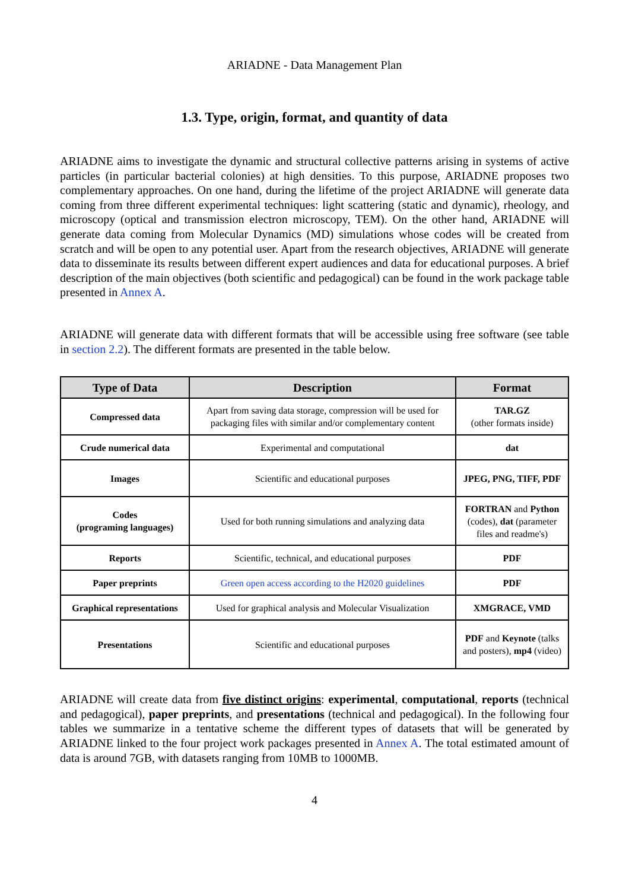ARIADNE - Data Management Plan
1.3. Type, origin, format, and quantity of data
ARIADNE aims to investigate the dynamic and structural collective patterns arising in systems of active particles (in particular bacterial colonies) at high densities. To this purpose, ARIADNE proposes two complementary approaches. On one hand, during the lifetime of the project ARIADNE will generate data coming from three different experimental techniques: light scattering (static and dynamic), rheology, and microscopy (optical and transmission electron microscopy, TEM). On the other hand, ARIADNE will generate data coming from Molecular Dynamics (MD) simulations whose codes will be created from scratch and will be open to any potential user. Apart from the research objectives, ARIADNE will generate data to disseminate its results between different expert audiences and data for educational purposes. A brief description of the main objectives (both scientific and pedagogical) can be found in the work package table presented in Annex A.
ARIADNE will generate data with different formats that will be accessible using free software (see table in section 2.2). The different formats are presented in the table below.
| Type of Data | Description | Format |
| --- | --- | --- |
| Compressed data | Apart from saving data storage, compression will be used for packaging files with similar and/or complementary content | TAR.GZ (other formats inside) |
| Crude numerical data | Experimental and computational | dat |
| Images | Scientific and educational purposes | JPEG, PNG, TIFF, PDF |
| Codes (programing languages) | Used for both running simulations and analyzing data | FORTRAN and Python (codes), dat (parameter files and readme's) |
| Reports | Scientific, technical, and educational purposes | PDF |
| Paper preprints | Green open access according to the H2020 guidelines | PDF |
| Graphical representations | Used for graphical analysis and Molecular Visualization | XMGRACE, VMD |
| Presentations | Scientific and educational purposes | PDF and Keynote (talks and posters), mp4 (video) |
ARIADNE will create data from five distinct origins: experimental, computational, reports (technical and pedagogical), paper preprints, and presentations (technical and pedagogical). In the following four tables we summarize in a tentative scheme the different types of datasets that will be generated by ARIADNE linked to the four project work packages presented in Annex A. The total estimated amount of data is around 7GB, with datasets ranging from 10MB to 1000MB.
4